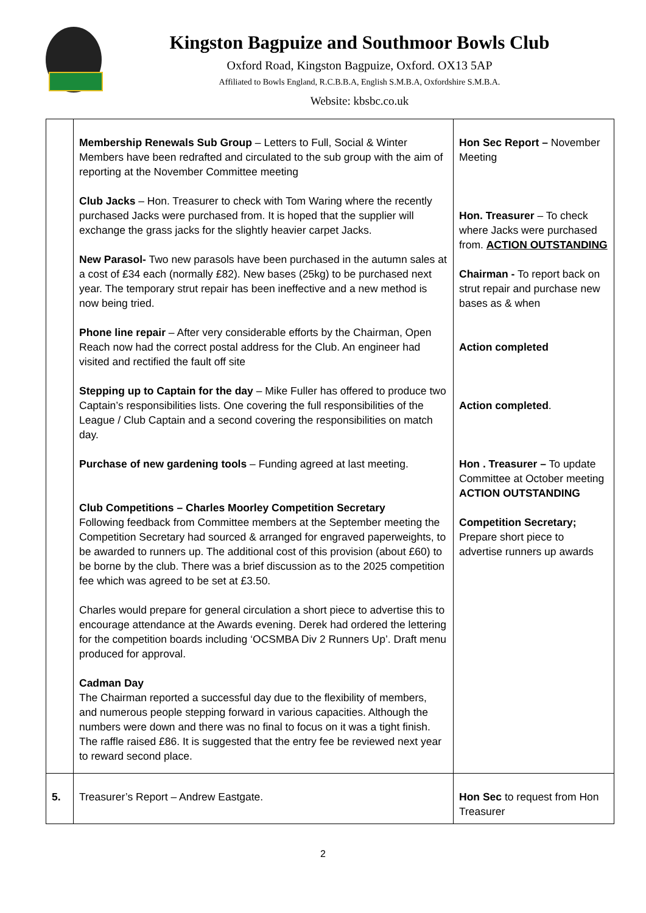Kingston Bagpuize and Southmoor Bowls Club
Oxford Road, Kingston Bagpuize, Oxford. OX13 5AP
Affiliated to Bowls England, R.C.B.B.A, English S.M.B.A, Oxfordshire S.M.B.A.
Website: kbsbc.co.uk
| | Membership Renewals Sub Group – Letters to Full, Social & Winter Members have been redrafted and circulated to the sub group with the aim of reporting at the November Committee meeting Club Jacks – Hon. Treasurer to check with Tom Waring where the recently purchased Jacks were purchased from. It is hoped that the supplier will exchange the grass jacks for the slightly heavier carpet Jacks. New Parasol- Two new parasols have been purchased in the autumn sales at a cost of £34 each (normally £82). New bases (25kg) to be purchased next year. The temporary strut repair has been ineffective and a new method is now being tried. Phone line repair – After very considerable efforts by the Chairman, Open Reach now had the correct postal address for the Club. An engineer had visited and rectified the fault off site Stepping up to Captain for the day – Mike Fuller has offered to produce two Captain’s responsibilities lists. One covering the full responsibilities of the League / Club Captain and a second covering the responsibilities on match day. Purchase of new gardening tools – Funding agreed at last meeting. Club Competitions – Charles Moorley Competition Secretary Following feedback from Committee members at the September meeting the Competition Secretary had sourced & arranged for engraved paperweights, to be awarded to runners up. The additional cost of this provision (about £60) to be borne by the club. There was a brief discussion as to the 2025 competition fee which was agreed to be set at £3.50. Charles would prepare for general circulation a short piece to advertise this to encourage attendance at the Awards evening. Derek had ordered the lettering for the competition boards including ‘OCSMBA Div 2 Runners Up’. Draft menu produced for approval. Cadman Day The Chairman reported a successful day due to the flexibility of members, and numerous people stepping forward in various capacities. Although the numbers were down and there was no final to focus on it was a tight finish. The raffle raised £86. It is suggested that the entry fee be reviewed next year to reward second place. | Hon Sec Report – November Meeting Hon. Treasurer – To check where Jacks were purchased from. ACTION OUTSTANDING Chairman - To report back on strut repair and purchase new bases as & when Action completed Action completed . Hon . Treasurer – To update Committee at October meeting ACTION OUTSTANDING Competition Secretary; Prepare short piece to advertise runners up awards |
| 5. | Treasurer’s Report – Andrew Eastgate. | Hon Sec to request from Hon Treasurer |
2